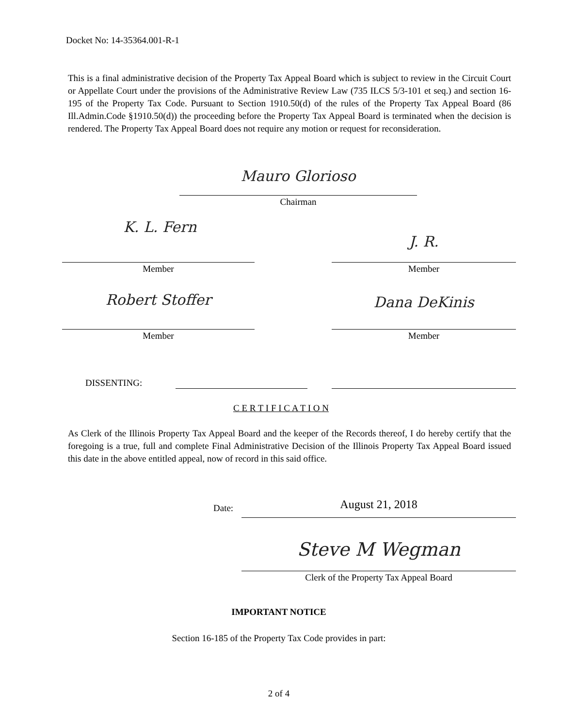Docket No: 14-35364.001-R-1
This is a final administrative decision of the Property Tax Appeal Board which is subject to review in the Circuit Court or Appellate Court under the provisions of the Administrative Review Law (735 ILCS 5/3-101 et seq.) and section 16-195 of the Property Tax Code. Pursuant to Section 1910.50(d) of the rules of the Property Tax Appeal Board (86 Ill.Admin.Code §1910.50(d)) the proceeding before the Property Tax Appeal Board is terminated when the decision is rendered. The Property Tax Appeal Board does not require any motion or request for reconsideration.
Mauro Glorioso
Chairman
K. L. Fern
J. R.
Member Member
Robert Stoffer Dana DeKinis
Member Member
DISSENTING:
C E R T I F I C A T I O N
As Clerk of the Illinois Property Tax Appeal Board and the keeper of the Records thereof, I do hereby certify that the foregoing is a true, full and complete Final Administrative Decision of the Illinois Property Tax Appeal Board issued this date in the above entitled appeal, now of record in this said office.
Date: August 21, 2018
Steve M Wegman
Clerk of the Property Tax Appeal Board
IMPORTANT NOTICE
Section 16-185 of the Property Tax Code provides in part:
2 of 4